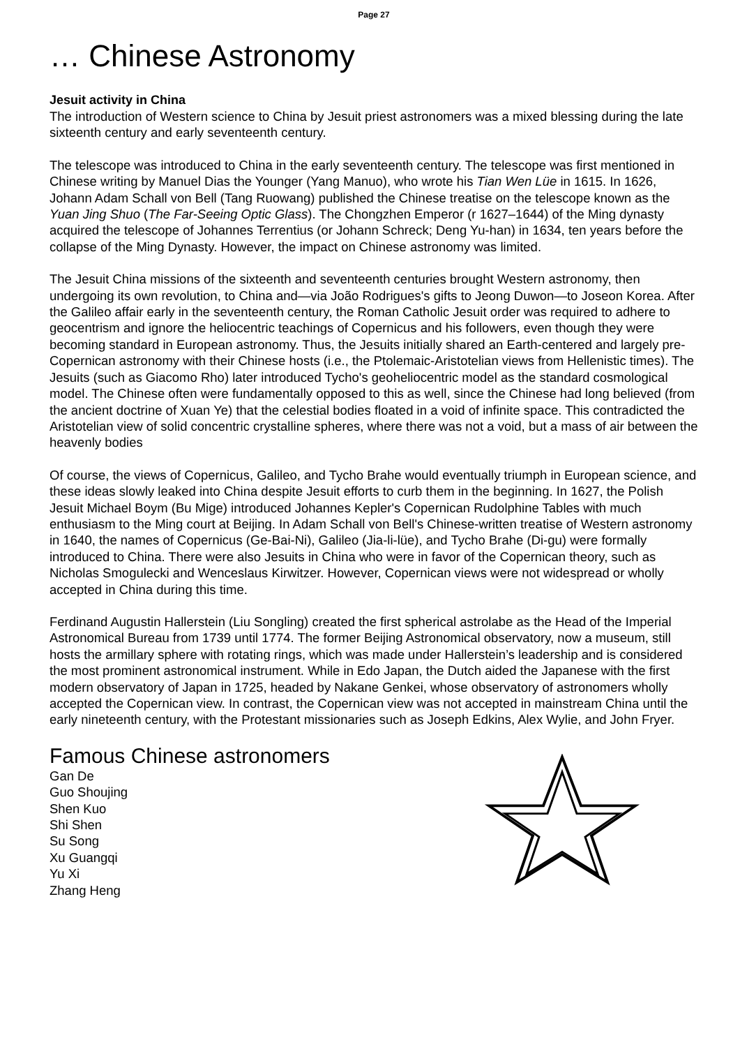Page 27
… Chinese Astronomy
Jesuit activity in China
The introduction of Western science to China by Jesuit priest astronomers was a mixed blessing during the late sixteenth century and early seventeenth century.
The telescope was introduced to China in the early seventeenth century. The telescope was first mentioned in Chinese writing by Manuel Dias the Younger (Yang Manuo), who wrote his Tian Wen Lüe in 1615. In 1626, Johann Adam Schall von Bell (Tang Ruowang) published the Chinese treatise on the telescope known as the Yuan Jing Shuo (The Far-Seeing Optic Glass). The Chongzhen Emperor (r 1627–1644) of the Ming dynasty acquired the telescope of Johannes Terrentius (or Johann Schreck; Deng Yu-han) in 1634, ten years before the collapse of the Ming Dynasty. However, the impact on Chinese astronomy was limited.
The Jesuit China missions of the sixteenth and seventeenth centuries brought Western astronomy, then undergoing its own revolution, to China and—via João Rodrigues's gifts to Jeong Duwon—to Joseon Korea. After the Galileo affair early in the seventeenth century, the Roman Catholic Jesuit order was required to adhere to geocentrism and ignore the heliocentric teachings of Copernicus and his followers, even though they were becoming standard in European astronomy. Thus, the Jesuits initially shared an Earth-centered and largely pre-Copernican astronomy with their Chinese hosts (i.e., the Ptolemaic-Aristotelian views from Hellenistic times). The Jesuits (such as Giacomo Rho) later introduced Tycho's geoheliocentric model as the standard cosmological model. The Chinese often were fundamentally opposed to this as well, since the Chinese had long believed (from the ancient doctrine of Xuan Ye) that the celestial bodies floated in a void of infinite space. This contradicted the Aristotelian view of solid concentric crystalline spheres, where there was not a void, but a mass of air between the heavenly bodies
Of course, the views of Copernicus, Galileo, and Tycho Brahe would eventually triumph in European science, and these ideas slowly leaked into China despite Jesuit efforts to curb them in the beginning. In 1627, the Polish Jesuit Michael Boym (Bu Mige) introduced Johannes Kepler's Copernican Rudolphine Tables with much enthusiasm to the Ming court at Beijing. In Adam Schall von Bell's Chinese-written treatise of Western astronomy in 1640, the names of Copernicus (Ge-Bai-Ni), Galileo (Jia-li-lüe), and Tycho Brahe (Di-gu) were formally introduced to China. There were also Jesuits in China who were in favor of the Copernican theory, such as Nicholas Smogulecki and Wenceslaus Kirwitzer. However, Copernican views were not widespread or wholly accepted in China during this time.
Ferdinand Augustin Hallerstein (Liu Songling) created the first spherical astrolabe as the Head of the Imperial Astronomical Bureau from 1739 until 1774. The former Beijing Astronomical observatory, now a museum, still hosts the armillary sphere with rotating rings, which was made under Hallerstein’s leadership and is considered the most prominent astronomical instrument. While in Edo Japan, the Dutch aided the Japanese with the first modern observatory of Japan in 1725, headed by Nakane Genkei, whose observatory of astronomers wholly accepted the Copernican view. In contrast, the Copernican view was not accepted in mainstream China until the early nineteenth century, with the Protestant missionaries such as Joseph Edkins, Alex Wylie, and John Fryer.
Famous Chinese astronomers
Gan De
Guo Shoujing
Shen Kuo
Shi Shen
Su Song
Xu Guangqi
Yu Xi
Zhang Heng